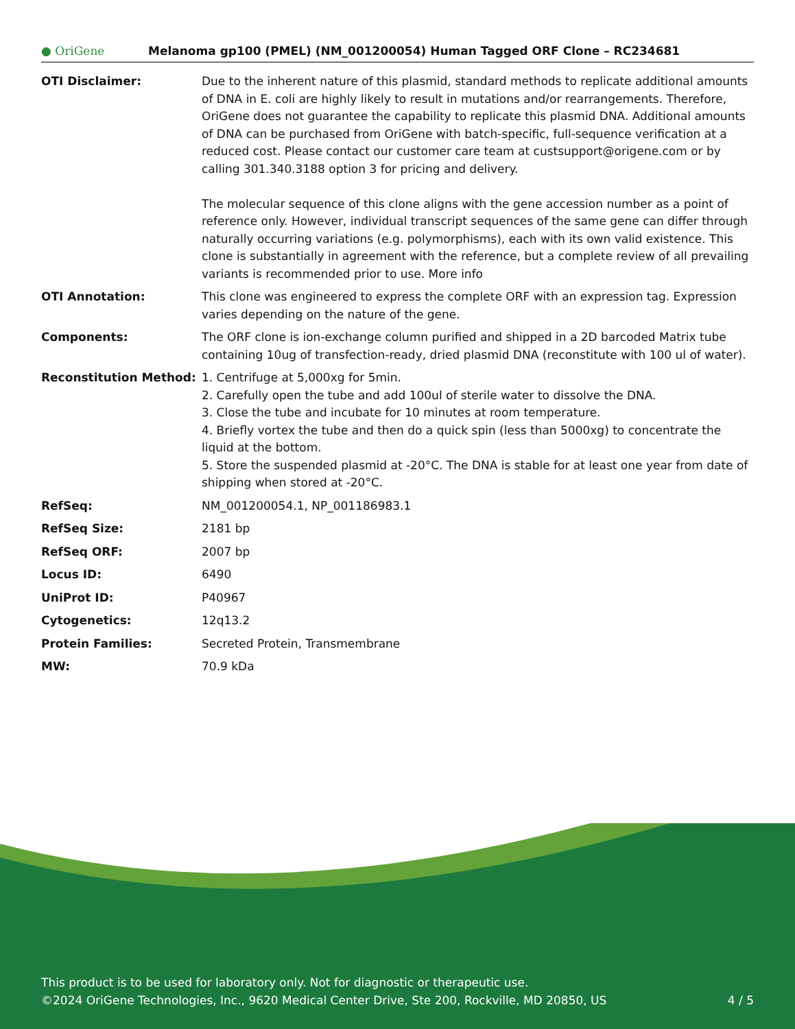● OriGene
Melanoma gp100 (PMEL) (NM_001200054) Human Tagged ORF Clone – RC234681
| OTI Disclaimer: | Due to the inherent nature of this plasmid, standard methods to replicate additional amounts of DNA in E. coli are highly likely to result in mutations and/or rearrangements. Therefore, OriGene does not guarantee the capability to replicate this plasmid DNA. Additional amounts of DNA can be purchased from OriGene with batch-specific, full-sequence verification at a reduced cost. Please contact our customer care team at custsupport@origene.com or by calling 301.340.3188 option 3 for pricing and delivery. The molecular sequence of this clone aligns with the gene accession number as a point of reference only. However, individual transcript sequences of the same gene can differ through naturally occurring variations (e.g. polymorphisms), each with its own valid existence. This clone is substantially in agreement with the reference, but a complete review of all prevailing variants is recommended prior to use. More info |
| OTI Annotation: | This clone was engineered to express the complete ORF with an expression tag. Expression varies depending on the nature of the gene. |
| Components: | The ORF clone is ion-exchange column purified and shipped in a 2D barcoded Matrix tube containing 10ug of transfection-ready, dried plasmid DNA (reconstitute with 100 ul of water). |
| Reconstitution Method: | 1. Centrifuge at 5,000xg for 5min. 2. Carefully open the tube and add 100ul of sterile water to dissolve the DNA. 3. Close the tube and incubate for 10 minutes at room temperature. 4. Briefly vortex the tube and then do a quick spin (less than 5000xg) to concentrate the liquid at the bottom. 5. Store the suspended plasmid at -20°C. The DNA is stable for at least one year from date of shipping when stored at -20°C. |
| RefSeq: | NM_001200054.1 , NP_001186983.1 |
| RefSeq Size: | 2181 bp |
| RefSeq ORF: | 2007 bp |
| Locus ID: | 6490 |
| UniProt ID: | P40967 |
| Cytogenetics: | 12q13.2 |
| Protein Families: | Secreted Protein, Transmembrane |
| MW: | 70.9 kDa |
This product is to be used for laboratory only. Not for diagnostic or therapeutic use.
©2024 OriGene Technologies, Inc., 9620 Medical Center Drive, Ste 200, Rockville, MD 20850, US 4 / 5